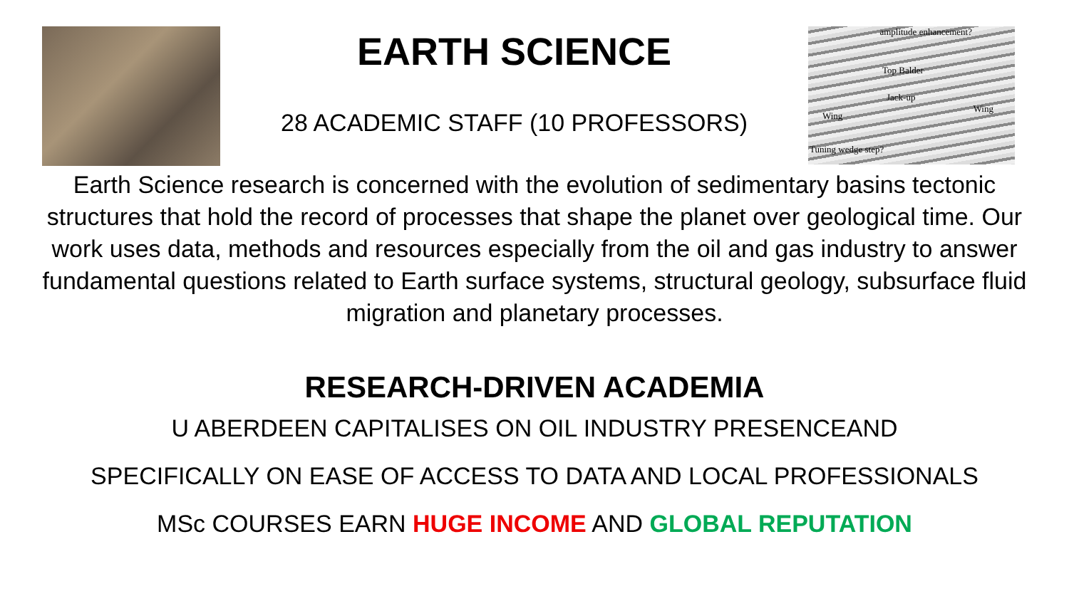EARTH SCIENCE
28 ACADEMIC STAFF (10 PROFESSORS)
amplitude enhancement?
Top Balder
Jack-up
Wing
Wing
Tuning wedge step?
Earth Science research is concerned with the evolution of sedimentary basins tectonic structures that hold the record of processes that shape the planet over geological time. Our work uses data, methods and resources especially from the oil and gas industry to answer fundamental questions related to Earth surface systems, structural geology, subsurface fluid migration and planetary processes.
RESEARCH-DRIVEN ACADEMIA
U ABERDEEN CAPITALISES ON OIL INDUSTRY PRESENCEAND
SPECIFICALLY ON EASE OF ACCESS TO DATA AND LOCAL PROFESSIONALS
MSc COURSES EARN HUGE INCOME AND GLOBAL REPUTATION